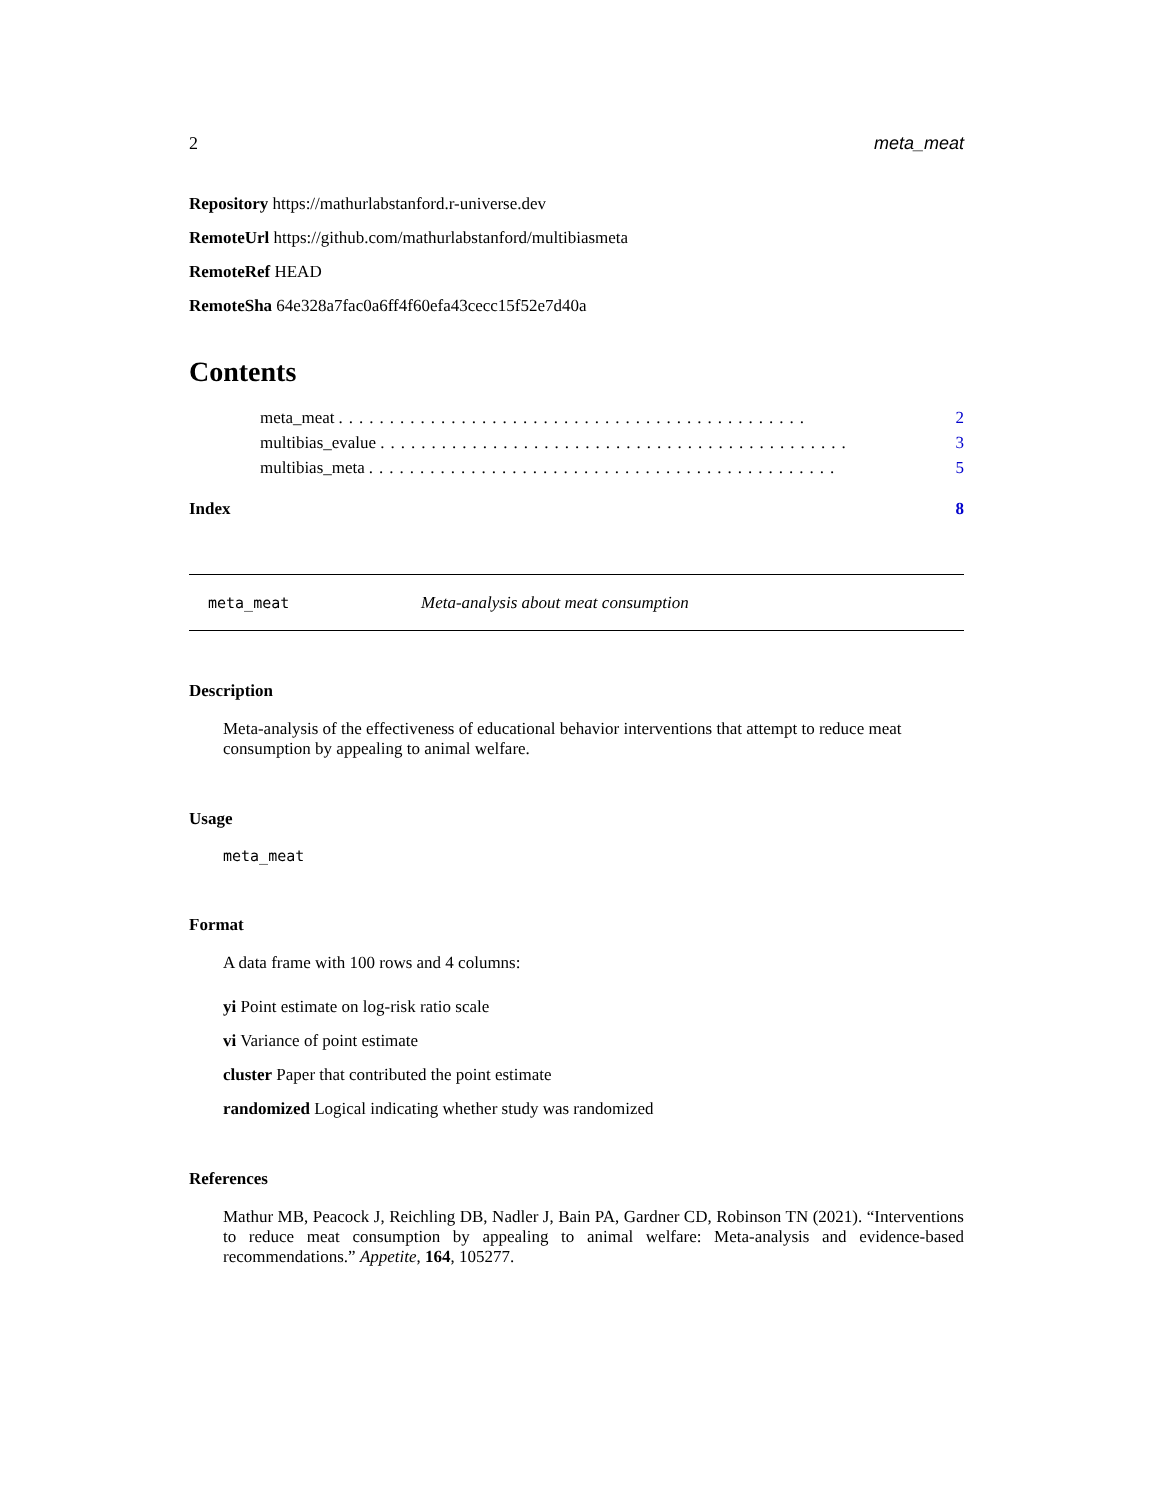2 meta_meat
Repository https://mathurlabstanford.r-universe.dev
RemoteUrl https://github.com/mathurlabstanford/multibiasmeta
RemoteRef HEAD
RemoteSha 64e328a7fac0a6ff4f60efa43cecc15f52e7d40a
Contents
meta_meat.............................................. 2
multibias_evalue.............................................. 3
multibias_meta.............................................. 5
Index 8
meta_meat Meta-analysis about meat consumption
Description
Meta-analysis of the effectiveness of educational behavior interventions that attempt to reduce meat consumption by appealing to animal welfare.
Usage
meta_meat
Format
A data frame with 100 rows and 4 columns:
yi Point estimate on log-risk ratio scale
vi Variance of point estimate
cluster Paper that contributed the point estimate
randomized Logical indicating whether study was randomized
References
Mathur MB, Peacock J, Reichling DB, Nadler J, Bain PA, Gardner CD, Robinson TN (2021). “Interventions to reduce meat consumption by appealing to animal welfare: Meta-analysis and evidence-based recommendations.” Appetite, 164, 105277.